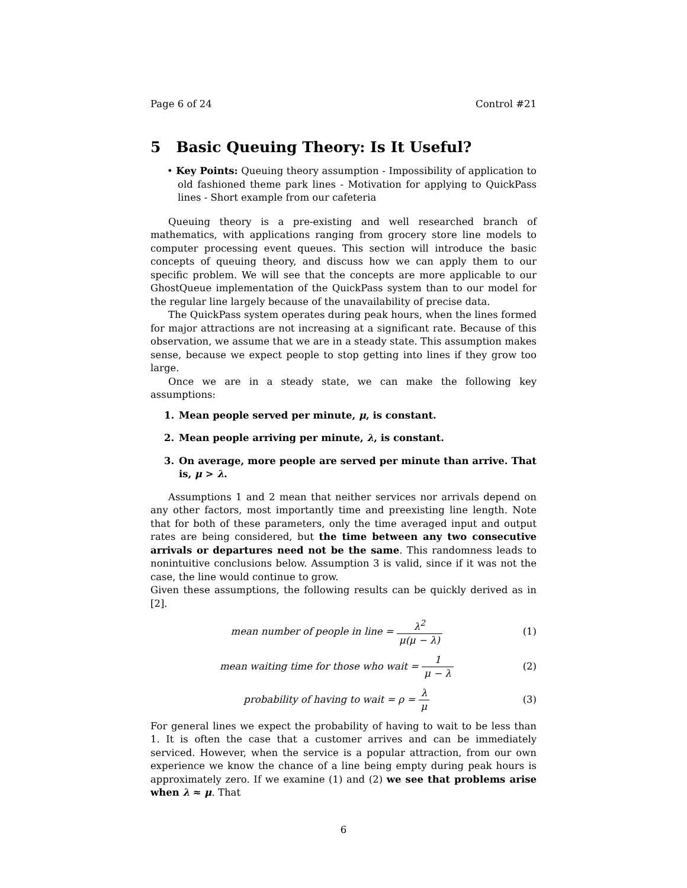Page 6 of 24 Control #21
5 Basic Queuing Theory: Is It Useful?
• Key Points: Queuing theory assumption - Impossibility of application to old fashioned theme park lines - Motivation for applying to QuickPass lines - Short example from our cafeteria
Queuing theory is a pre-existing and well researched branch of mathematics, with applications ranging from grocery store line models to computer processing event queues. This section will introduce the basic concepts of queuing theory, and discuss how we can apply them to our specific problem. We will see that the concepts are more applicable to our GhostQueue implementation of the QuickPass system than to our model for the regular line largely because of the unavailability of precise data.
The QuickPass system operates during peak hours, when the lines formed for major attractions are not increasing at a significant rate. Because of this observation, we assume that we are in a steady state. This assumption makes sense, because we expect people to stop getting into lines if they grow too large.
Once we are in a steady state, we can make the following key assumptions:
1. Mean people served per minute, μ, is constant.
2. Mean people arriving per minute, λ, is constant.
3. On average, more people are served per minute than arrive. That is, μ > λ.
Assumptions 1 and 2 mean that neither services nor arrivals depend on any other factors, most importantly time and preexisting line length. Note that for both of these parameters, only the time averaged input and output rates are being considered, but the time between any two consecutive arrivals or departures need not be the same. This randomness leads to nonintuitive conclusions below. Assumption 3 is valid, since if it was not the case, the line would continue to grow.
Given these assumptions, the following results can be quickly derived as in [2].
mean number of people in line = λ<sup>2</sup> μ(μ − λ)
(1)
mean waiting time for those who wait = 1 μ − λ
(2)
probability of having to wait = ρ = λ μ
(3)
For general lines we expect the probability of having to wait to be less than 1. It is often the case that a customer arrives and can be immediately serviced. However, when the service is a popular attraction, from our own experience we know the chance of a line being empty during peak hours is approximately zero. If we examine (1) and (2) we see that problems arise when λ ≈ μ. That
6